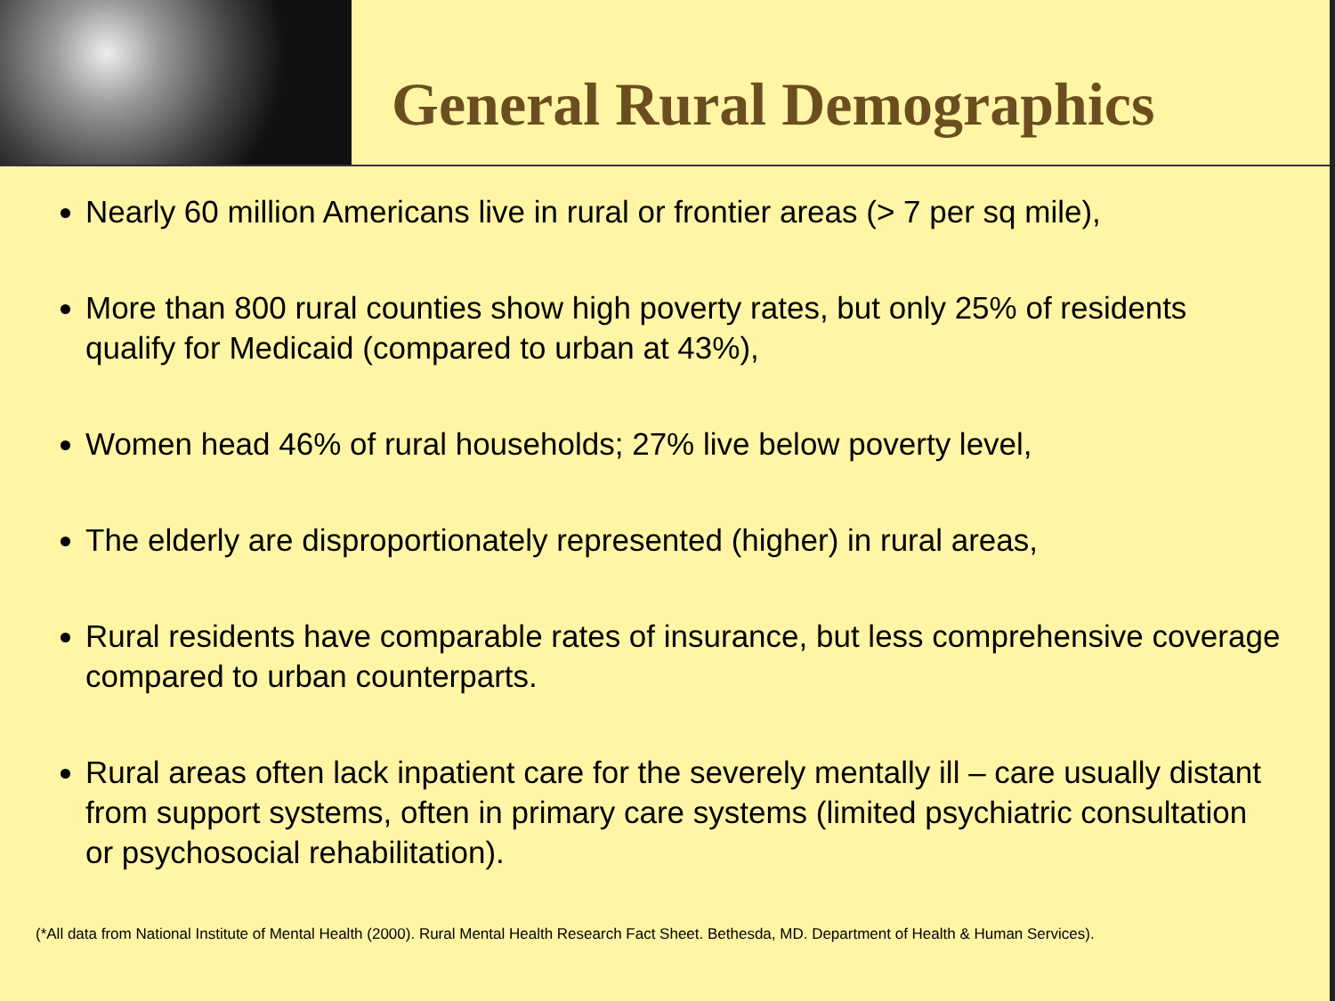General Rural Demographics
Nearly 60 million Americans live in rural or frontier areas (> 7 per sq mile),
More than 800 rural counties show high poverty rates, but only 25% of residents qualify for Medicaid (compared to urban at 43%),
Women head 46% of rural households; 27% live below poverty level,
The elderly are disproportionately represented (higher) in rural areas,
Rural residents have comparable rates of insurance, but less comprehensive coverage compared to urban counterparts.
Rural areas often lack inpatient care for the severely mentally ill – care usually distant from support systems, often in primary care systems (limited psychiatric consultation or psychosocial rehabilitation).
(*All data from National Institute of Mental Health (2000). Rural Mental Health Research Fact Sheet. Bethesda, MD. Department of Health & Human Services).